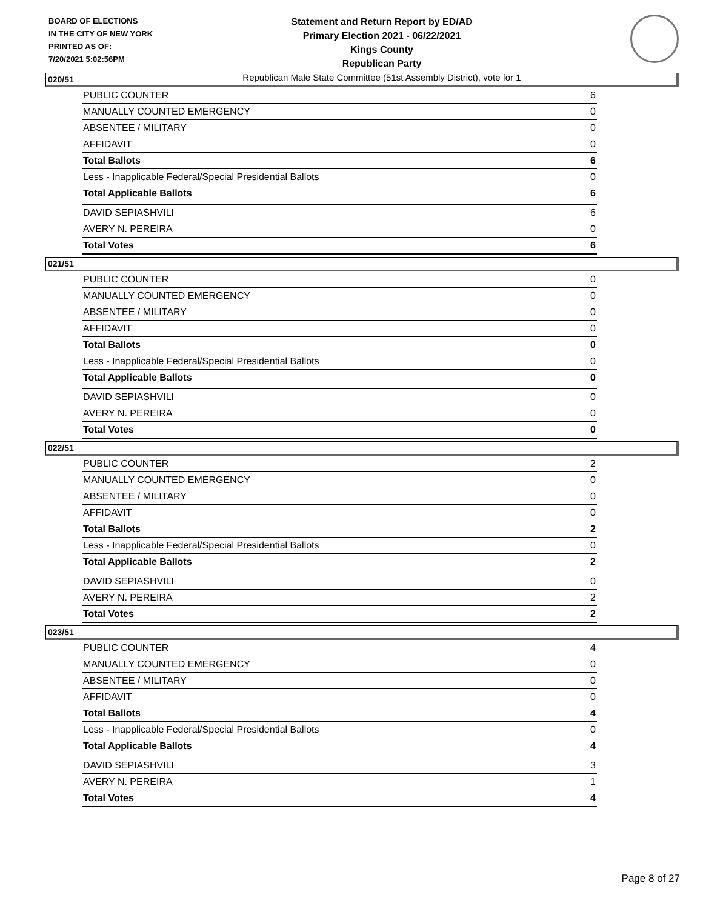BOARD OF ELECTIONS
IN THE CITY OF NEW YORK
PRINTED AS OF:
7/20/2021 5:02:56PM
Statement and Return Report by ED/AD
Primary Election 2021 - 06/22/2021
Kings County
Republican Party
Republican Male State Committee (51st Assembly District), vote for 1
020/51
| PUBLIC COUNTER | 6 |
| MANUALLY COUNTED EMERGENCY | 0 |
| ABSENTEE / MILITARY | 0 |
| AFFIDAVIT | 0 |
| Total Ballots | 6 |
| Less - Inapplicable Federal/Special Presidential Ballots | 0 |
| Total Applicable Ballots | 6 |
| DAVID SEPIASHVILI | 6 |
| AVERY N. PEREIRA | 0 |
| Total Votes | 6 |
021/51
| PUBLIC COUNTER | 0 |
| MANUALLY COUNTED EMERGENCY | 0 |
| ABSENTEE / MILITARY | 0 |
| AFFIDAVIT | 0 |
| Total Ballots | 0 |
| Less - Inapplicable Federal/Special Presidential Ballots | 0 |
| Total Applicable Ballots | 0 |
| DAVID SEPIASHVILI | 0 |
| AVERY N. PEREIRA | 0 |
| Total Votes | 0 |
022/51
| PUBLIC COUNTER | 2 |
| MANUALLY COUNTED EMERGENCY | 0 |
| ABSENTEE / MILITARY | 0 |
| AFFIDAVIT | 0 |
| Total Ballots | 2 |
| Less - Inapplicable Federal/Special Presidential Ballots | 0 |
| Total Applicable Ballots | 2 |
| DAVID SEPIASHVILI | 0 |
| AVERY N. PEREIRA | 2 |
| Total Votes | 2 |
023/51
| PUBLIC COUNTER | 4 |
| MANUALLY COUNTED EMERGENCY | 0 |
| ABSENTEE / MILITARY | 0 |
| AFFIDAVIT | 0 |
| Total Ballots | 4 |
| Less - Inapplicable Federal/Special Presidential Ballots | 0 |
| Total Applicable Ballots | 4 |
| DAVID SEPIASHVILI | 3 |
| AVERY N. PEREIRA | 1 |
| Total Votes | 4 |
Page 8 of 27